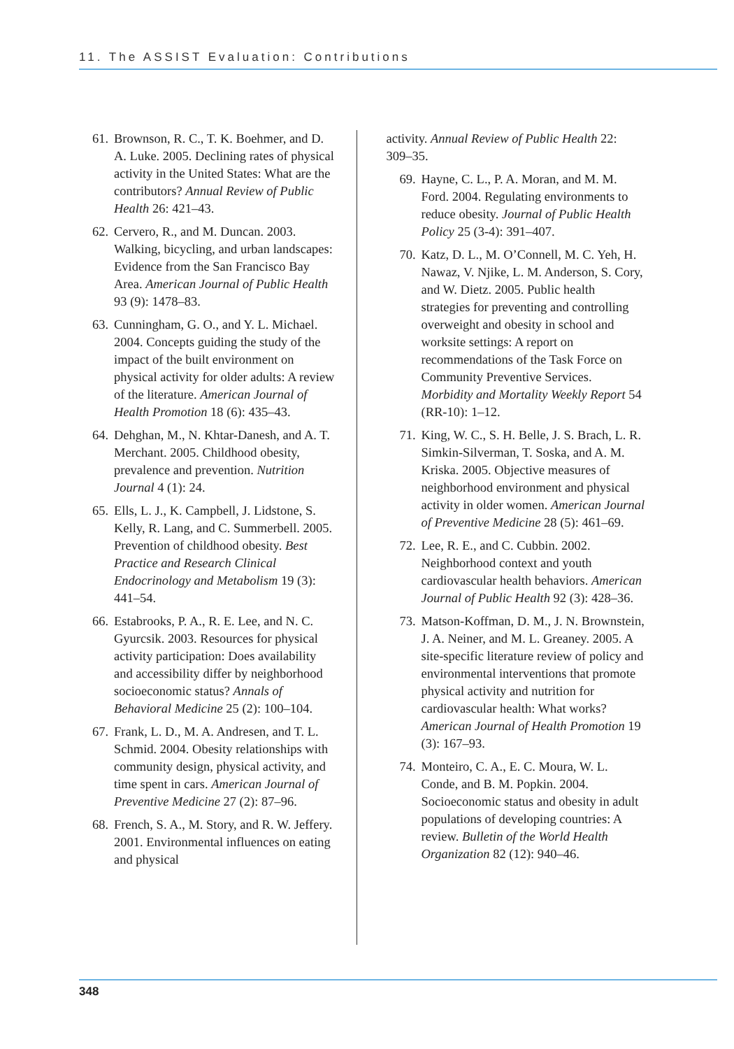11. The ASSIST Evaluation: Contributions
61. Brownson, R. C., T. K. Boehmer, and D. A. Luke. 2005. Declining rates of physical activity in the United States: What are the contributors? Annual Review of Public Health 26: 421–43.
62. Cervero, R., and M. Duncan. 2003. Walking, bicycling, and urban landscapes: Evidence from the San Francisco Bay Area. American Journal of Public Health 93 (9): 1478–83.
63. Cunningham, G. O., and Y. L. Michael. 2004. Concepts guiding the study of the impact of the built environment on physical activity for older adults: A review of the literature. American Journal of Health Promotion 18 (6): 435–43.
64. Dehghan, M., N. Khtar-Danesh, and A. T. Merchant. 2005. Childhood obesity, prevalence and prevention. Nutrition Journal 4 (1): 24.
65. Ells, L. J., K. Campbell, J. Lidstone, S. Kelly, R. Lang, and C. Summerbell. 2005. Prevention of childhood obesity. Best Practice and Research Clinical Endocrinology and Metabolism 19 (3): 441–54.
66. Estabrooks, P. A., R. E. Lee, and N. C. Gyurcsik. 2003. Resources for physical activity participation: Does availability and accessibility differ by neighborhood socioeconomic status? Annals of Behavioral Medicine 25 (2): 100–104.
67. Frank, L. D., M. A. Andresen, and T. L. Schmid. 2004. Obesity relationships with community design, physical activity, and time spent in cars. American Journal of Preventive Medicine 27 (2): 87–96.
68. French, S. A., M. Story, and R. W. Jeffery. 2001. Environmental influences on eating and physical
activity. Annual Review of Public Health 22: 309–35.
69. Hayne, C. L., P. A. Moran, and M. M. Ford. 2004. Regulating environments to reduce obesity. Journal of Public Health Policy 25 (3-4): 391–407.
70. Katz, D. L., M. O’Connell, M. C. Yeh, H. Nawaz, V. Njike, L. M. Anderson, S. Cory, and W. Dietz. 2005. Public health strategies for preventing and controlling overweight and obesity in school and worksite settings: A report on recommendations of the Task Force on Community Preventive Services. Morbidity and Mortality Weekly Report 54 (RR-10): 1–12.
71. King, W. C., S. H. Belle, J. S. Brach, L. R. Simkin-Silverman, T. Soska, and A. M. Kriska. 2005. Objective measures of neighborhood environment and physical activity in older women. American Journal of Preventive Medicine 28 (5): 461–69.
72. Lee, R. E., and C. Cubbin. 2002. Neighborhood context and youth cardiovascular health behaviors. American Journal of Public Health 92 (3): 428–36.
73. Matson-Koffman, D. M., J. N. Brownstein, J. A. Neiner, and M. L. Greaney. 2005. A site-specific literature review of policy and environmental interventions that promote physical activity and nutrition for cardiovascular health: What works? American Journal of Health Promotion 19 (3): 167–93.
74. Monteiro, C. A., E. C. Moura, W. L. Conde, and B. M. Popkin. 2004. Socioeconomic status and obesity in adult populations of developing countries: A review. Bulletin of the World Health Organization 82 (12): 940–46.
348